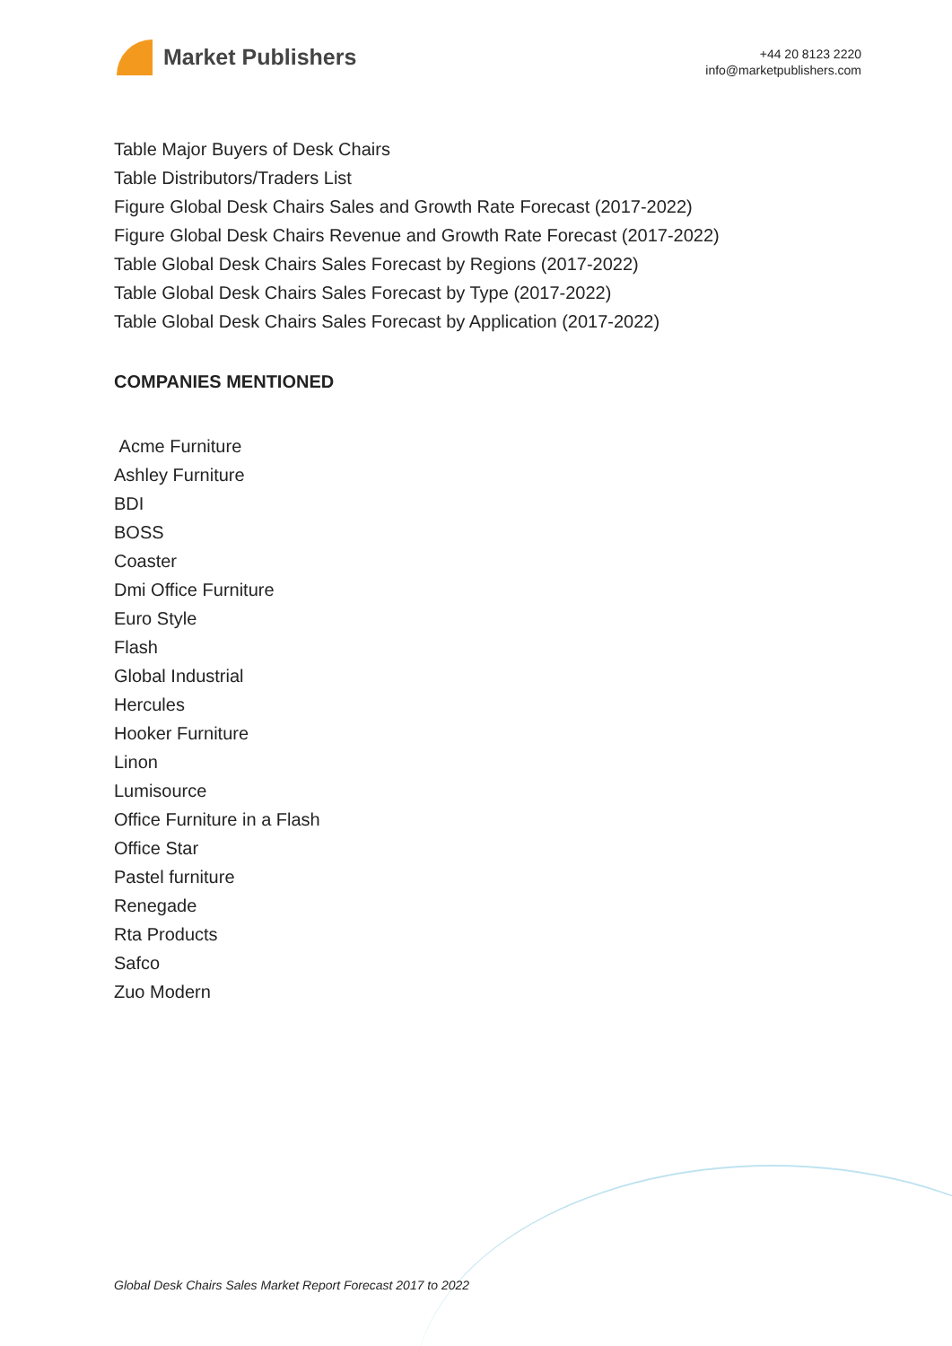Market Publishers
+44 20 8123 2220
info@marketpublishers.com
Table Major Buyers of Desk Chairs
Table Distributors/Traders List
Figure Global Desk Chairs Sales and Growth Rate Forecast (2017-2022)
Figure Global Desk Chairs Revenue and Growth Rate Forecast (2017-2022)
Table Global Desk Chairs Sales Forecast by Regions (2017-2022)
Table Global Desk Chairs Sales Forecast by Type (2017-2022)
Table Global Desk Chairs Sales Forecast by Application (2017-2022)
COMPANIES MENTIONED
Acme Furniture
Ashley Furniture
BDI
BOSS
Coaster
Dmi Office Furniture
Euro Style
Flash
Global Industrial
Hercules
Hooker Furniture
Linon
Lumisource
Office Furniture in a Flash
Office Star
Pastel furniture
Renegade
Rta Products
Safco
Zuo Modern
Global Desk Chairs Sales Market Report Forecast 2017 to 2022